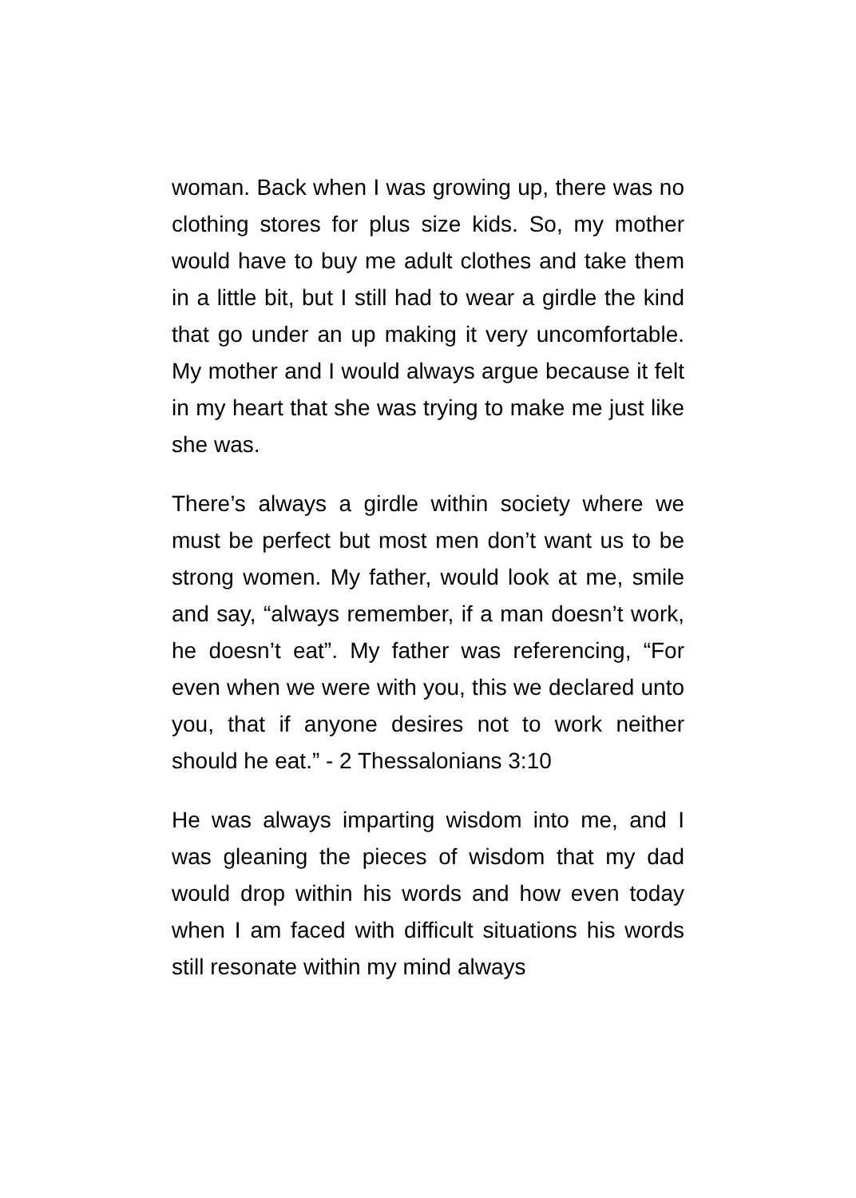woman. Back when I was growing up, there was no clothing stores for plus size kids. So, my mother would have to buy me adult clothes and take them in a little bit, but I still had to wear a girdle the kind that go under an up making it very uncomfortable. My mother and I would always argue because it felt in my heart that she was trying to make me just like she was.
There’s always a girdle within society where we must be perfect but most men don’t want us to be strong women. My father, would look at me, smile and say, “always remember, if a man doesn’t work, he doesn’t eat”. My father was referencing, “For even when we were with you, this we declared unto you, that if anyone desires not to work neither should he eat.” - 2 Thessalonians 3:10
He was always imparting wisdom into me, and I was gleaning the pieces of wisdom that my dad would drop within his words and how even today when I am faced with difficult situations his words still resonate within my mind always